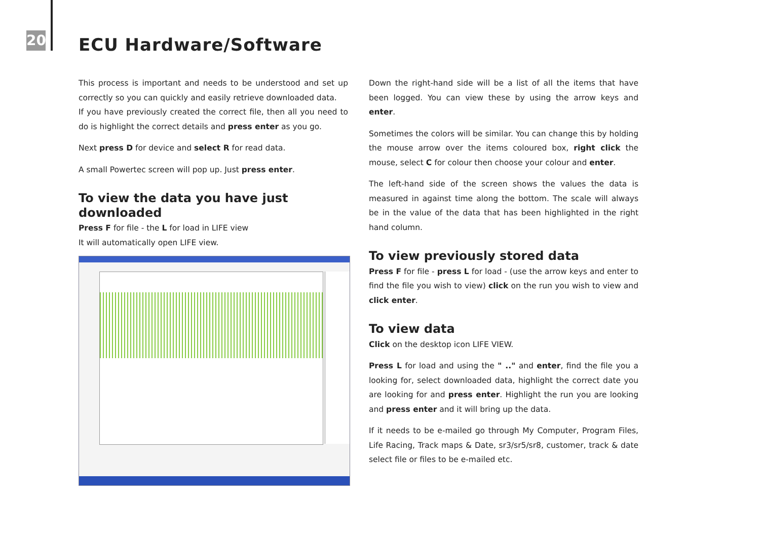20 ECU Hardware/Software
This process is important and needs to be understood and set up correctly so you can quickly and easily retrieve downloaded data.
If you have previously created the correct file, then all you need to do is highlight the correct details and press enter as you go.
Next press D for device and select R for read data.
A small Powertec screen will pop up. Just press enter.
To view the data you have just downloaded
Press F for file - the L for load in LIFE view
It will automatically open LIFE view.
Down the right-hand side will be a list of all the items that have been logged. You can view these by using the arrow keys and enter.
Sometimes the colors will be similar. You can change this by holding the mouse arrow over the items coloured box, right click the mouse, select C for colour then choose your colour and enter.
The left-hand side of the screen shows the values the data is measured in against time along the bottom. The scale will always be in the value of the data that has been highlighted in the right hand column.
To view previously stored data
Press F for file - press L for load - (use the arrow keys and enter to find the file you wish to view) click on the run you wish to view and click enter.
To view data
Click on the desktop icon LIFE VIEW.
Press L for load and using the " .." and enter, find the file you a looking for, select downloaded data, highlight the correct date you are looking for and press enter. Highlight the run you are looking and press enter and it will bring up the data.
If it needs to be e-mailed go through My Computer, Program Files, Life Racing, Track maps & Date, sr3/sr5/sr8, customer, track & date select file or files to be e-mailed etc.